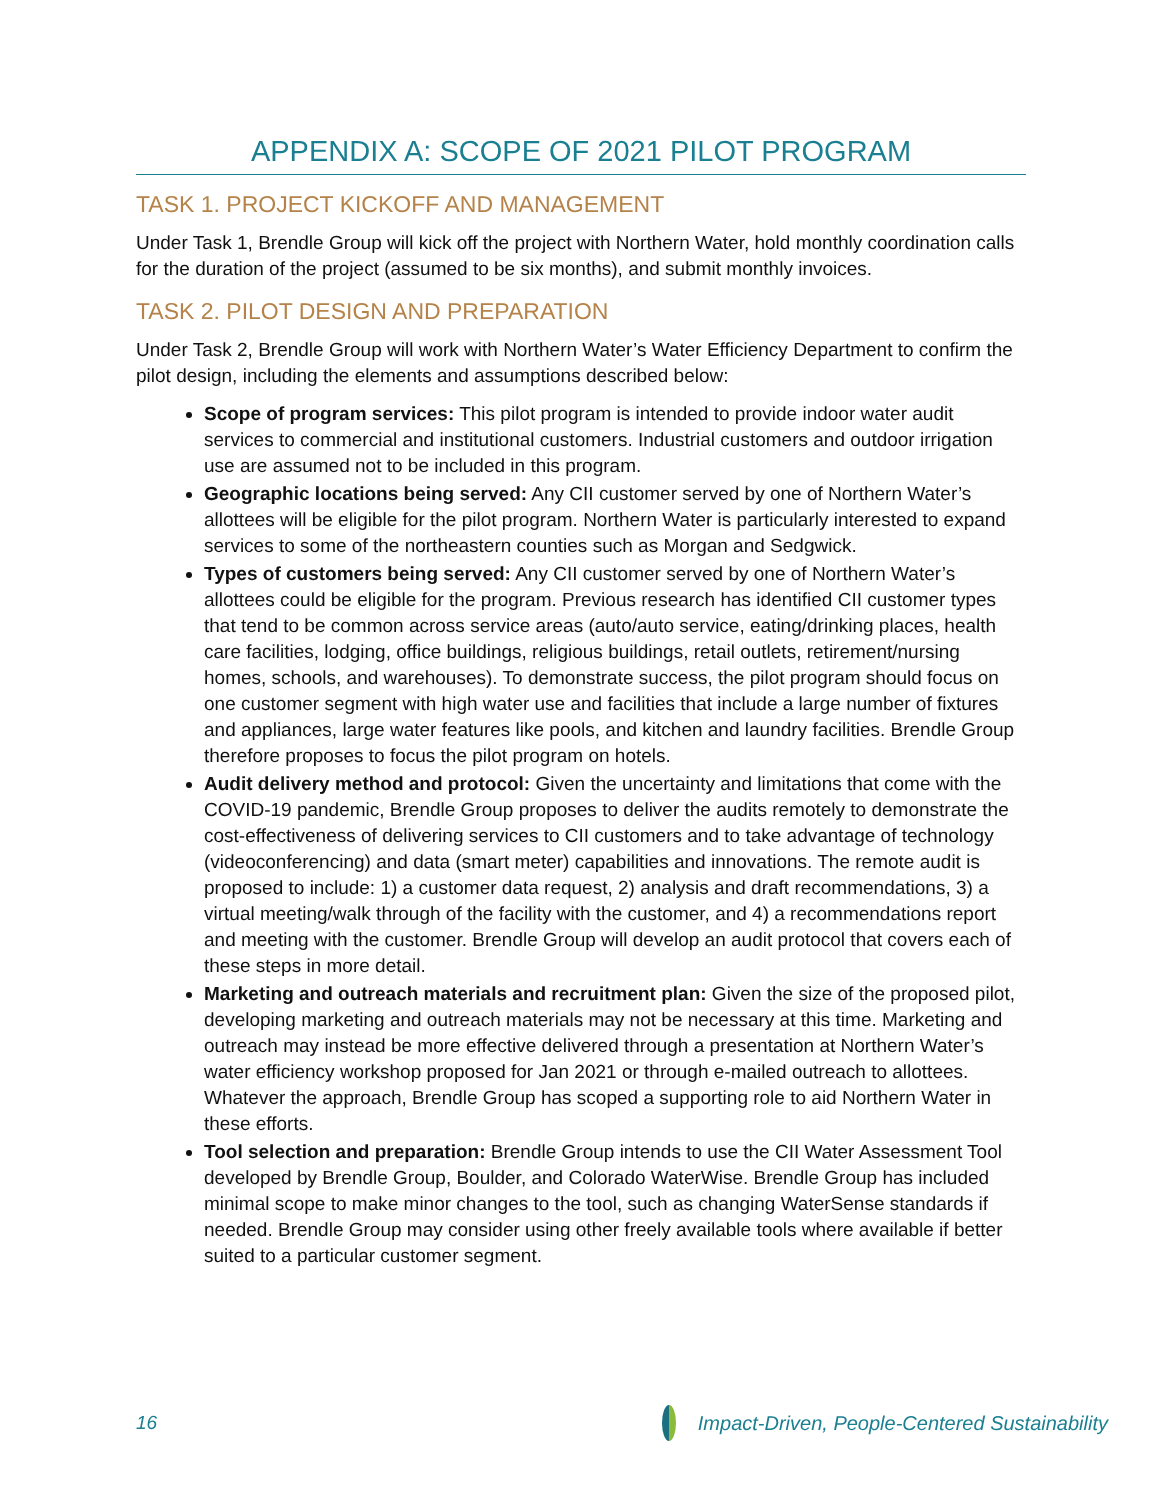APPENDIX A: SCOPE OF 2021 PILOT PROGRAM
TASK 1. PROJECT KICKOFF AND MANAGEMENT
Under Task 1, Brendle Group will kick off the project with Northern Water, hold monthly coordination calls for the duration of the project (assumed to be six months), and submit monthly invoices.
TASK 2. PILOT DESIGN AND PREPARATION
Under Task 2, Brendle Group will work with Northern Water’s Water Efficiency Department to confirm the pilot design, including the elements and assumptions described below:
Scope of program services: This pilot program is intended to provide indoor water audit services to commercial and institutional customers. Industrial customers and outdoor irrigation use are assumed not to be included in this program.
Geographic locations being served: Any CII customer served by one of Northern Water’s allottees will be eligible for the pilot program. Northern Water is particularly interested to expand services to some of the northeastern counties such as Morgan and Sedgwick.
Types of customers being served: Any CII customer served by one of Northern Water’s allottees could be eligible for the program. Previous research has identified CII customer types that tend to be common across service areas (auto/auto service, eating/drinking places, health care facilities, lodging, office buildings, religious buildings, retail outlets, retirement/nursing homes, schools, and warehouses). To demonstrate success, the pilot program should focus on one customer segment with high water use and facilities that include a large number of fixtures and appliances, large water features like pools, and kitchen and laundry facilities. Brendle Group therefore proposes to focus the pilot program on hotels.
Audit delivery method and protocol: Given the uncertainty and limitations that come with the COVID-19 pandemic, Brendle Group proposes to deliver the audits remotely to demonstrate the cost-effectiveness of delivering services to CII customers and to take advantage of technology (videoconferencing) and data (smart meter) capabilities and innovations. The remote audit is proposed to include: 1) a customer data request, 2) analysis and draft recommendations, 3) a virtual meeting/walk through of the facility with the customer, and 4) a recommendations report and meeting with the customer. Brendle Group will develop an audit protocol that covers each of these steps in more detail.
Marketing and outreach materials and recruitment plan: Given the size of the proposed pilot, developing marketing and outreach materials may not be necessary at this time. Marketing and outreach may instead be more effective delivered through a presentation at Northern Water’s water efficiency workshop proposed for Jan 2021 or through e-mailed outreach to allottees. Whatever the approach, Brendle Group has scoped a supporting role to aid Northern Water in these efforts.
Tool selection and preparation: Brendle Group intends to use the CII Water Assessment Tool developed by Brendle Group, Boulder, and Colorado WaterWise. Brendle Group has included minimal scope to make minor changes to the tool, such as changing WaterSense standards if needed. Brendle Group may consider using other freely available tools where available if better suited to a particular customer segment.
16 Impact-Driven, People-Centered Sustainability